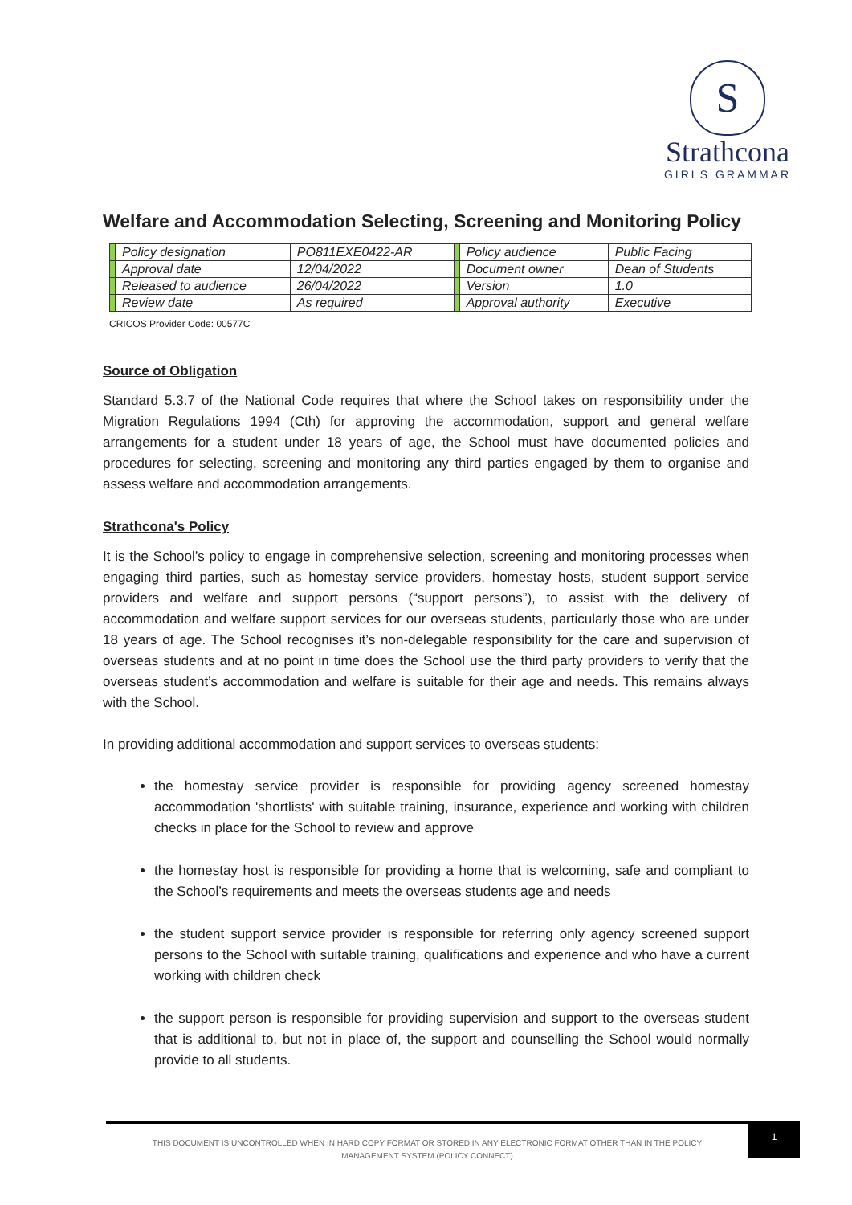S
Strathcona
GIRLS GRAMMAR
Welfare and Accommodation Selecting, Screening and Monitoring Policy
| | Policy designation | PO811EXE0422-AR | | Policy audience | Public Facing |
| | Approval date | 12/04/2022 | | Document owner | Dean of Students |
| | Released to audience | 26/04/2022 | | Version | 1.0 |
| | Review date | As required | | Approval authority | Executive |
CRICOS Provider Code: 00577C
Source of Obligation
Standard 5.3.7 of the National Code requires that where the School takes on responsibility under the Migration Regulations 1994 (Cth) for approving the accommodation, support and general welfare arrangements for a student under 18 years of age, the School must have documented policies and procedures for selecting, screening and monitoring any third parties engaged by them to organise and assess welfare and accommodation arrangements.
Strathcona's Policy
It is the School’s policy to engage in comprehensive selection, screening and monitoring processes when engaging third parties, such as homestay service providers, homestay hosts, student support service providers and welfare and support persons (“support persons”), to assist with the delivery of accommodation and welfare support services for our overseas students, particularly those who are under 18 years of age. The School recognises it’s non-delegable responsibility for the care and supervision of overseas students and at no point in time does the School use the third party providers to verify that the overseas student’s accommodation and welfare is suitable for their age and needs. This remains always with the School.
In providing additional accommodation and support services to overseas students:
the homestay service provider is responsible for providing agency screened homestay accommodation 'shortlists' with suitable training, insurance, experience and working with children checks in place for the School to review and approve
the homestay host is responsible for providing a home that is welcoming, safe and compliant to the School’s requirements and meets the overseas students age and needs
the student support service provider is responsible for referring only agency screened support persons to the School with suitable training, qualifications and experience and who have a current working with children check
the support person is responsible for providing supervision and support to the overseas student that is additional to, but not in place of, the support and counselling the School would normally provide to all students.
THIS DOCUMENT IS UNCONTROLLED WHEN IN HARD COPY FORMAT OR STORED IN ANY ELECTRONIC FORMAT OTHER THAN IN THE POLICY
MANAGEMENT SYSTEM (POLICY CONNECT)
1